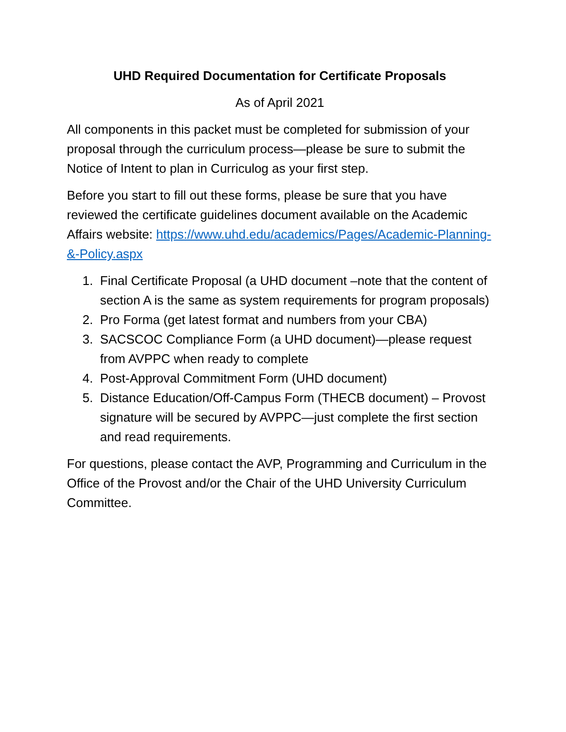UHD Required Documentation for Certificate Proposals
As of April 2021
All components in this packet must be completed for submission of your proposal through the curriculum process—please be sure to submit the Notice of Intent to plan in Curriculog as your first step.
Before you start to fill out these forms, please be sure that you have reviewed the certificate guidelines document available on the Academic Affairs website: https://www.uhd.edu/academics/Pages/Academic-Planning-&-Policy.aspx
1. Final Certificate Proposal (a UHD document –note that the content of section A is the same as system requirements for program proposals)
2. Pro Forma (get latest format and numbers from your CBA)
3. SACSCOC Compliance Form (a UHD document)—please request from AVPPC when ready to complete
4. Post-Approval Commitment Form (UHD document)
5. Distance Education/Off-Campus Form (THECB document) – Provost signature will be secured by AVPPC—just complete the first section and read requirements.
For questions, please contact the AVP, Programming and Curriculum in the Office of the Provost and/or the Chair of the UHD University Curriculum Committee.